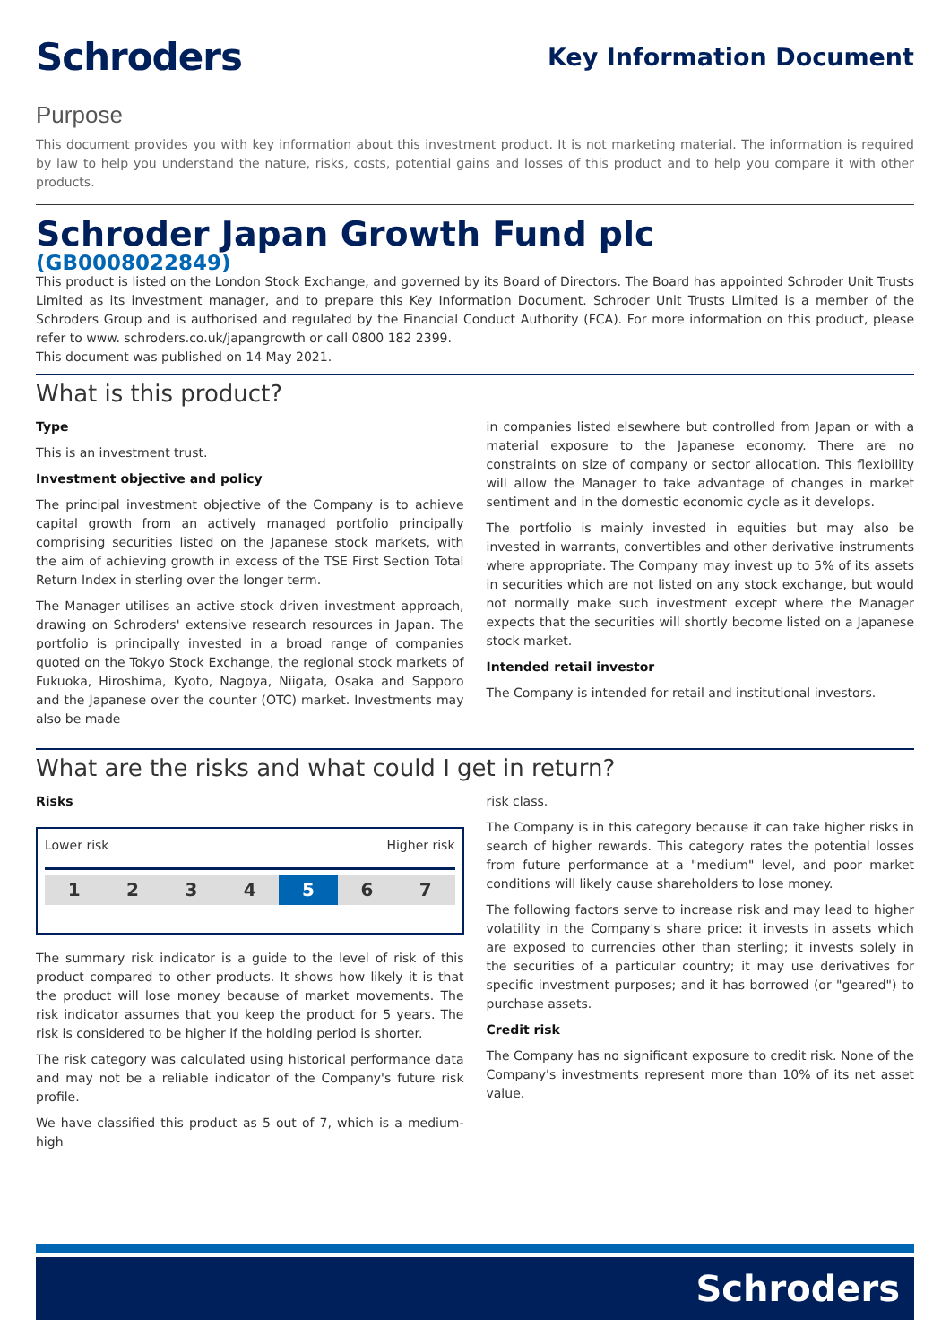Schroders
Key Information Document
Purpose
This document provides you with key information about this investment product. It is not marketing material. The information is required by law to help you understand the nature, risks, costs, potential gains and losses of this product and to help you compare it with other products.
Schroder Japan Growth Fund plc
(GB0008022849)
This product is listed on the London Stock Exchange, and governed by its Board of Directors. The Board has appointed Schroder Unit Trusts Limited as its investment manager, and to prepare this Key Information Document. Schroder Unit Trusts Limited is a member of the Schroders Group and is authorised and regulated by the Financial Conduct Authority (FCA). For more information on this product, please refer to www. schroders.co.uk/japangrowth or call 0800 182 2399.
This document was published on 14 May 2021.
What is this product?
Type
This is an investment trust.
Investment objective and policy
The principal investment objective of the Company is to achieve capital growth from an actively managed portfolio principally comprising securities listed on the Japanese stock markets, with the aim of achieving growth in excess of the TSE First Section Total Return Index in sterling over the longer term.
The Manager utilises an active stock driven investment approach, drawing on Schroders' extensive research resources in Japan. The portfolio is principally invested in a broad range of companies quoted on the Tokyo Stock Exchange, the regional stock markets of Fukuoka, Hiroshima, Kyoto, Nagoya, Niigata, Osaka and Sapporo and the Japanese over the counter (OTC) market. Investments may also be made
in companies listed elsewhere but controlled from Japan or with a material exposure to the Japanese economy. There are no constraints on size of company or sector allocation. This flexibility will allow the Manager to take advantage of changes in market sentiment and in the domestic economic cycle as it develops.
The portfolio is mainly invested in equities but may also be invested in warrants, convertibles and other derivative instruments where appropriate. The Company may invest up to 5% of its assets in securities which are not listed on any stock exchange, but would not normally make such investment except where the Manager expects that the securities will shortly become listed on a Japanese stock market.
Intended retail investor
The Company is intended for retail and institutional investors.
What are the risks and what could I get in return?
Risks
Lower risk Higher risk
| 1 | 2 | 3 | 4 | 5 | 6 | 7 |
The summary risk indicator is a guide to the level of risk of this product compared to other products. It shows how likely it is that the product will lose money because of market movements. The risk indicator assumes that you keep the product for 5 years. The risk is considered to be higher if the holding period is shorter.
The risk category was calculated using historical performance data and may not be a reliable indicator of the Company's future risk profile.
We have classified this product as 5 out of 7, which is a medium-high
risk class.
The Company is in this category because it can take higher risks in search of higher rewards. This category rates the potential losses from future performance at a "medium" level, and poor market conditions will likely cause shareholders to lose money.
The following factors serve to increase risk and may lead to higher volatility in the Company's share price: it invests in assets which are exposed to currencies other than sterling; it invests solely in the securities of a particular country; it may use derivatives for specific investment purposes; and it has borrowed (or "geared") to purchase assets.
Credit risk
The Company has no significant exposure to credit risk. None of the Company's investments represent more than 10% of its net asset value.
Schroders